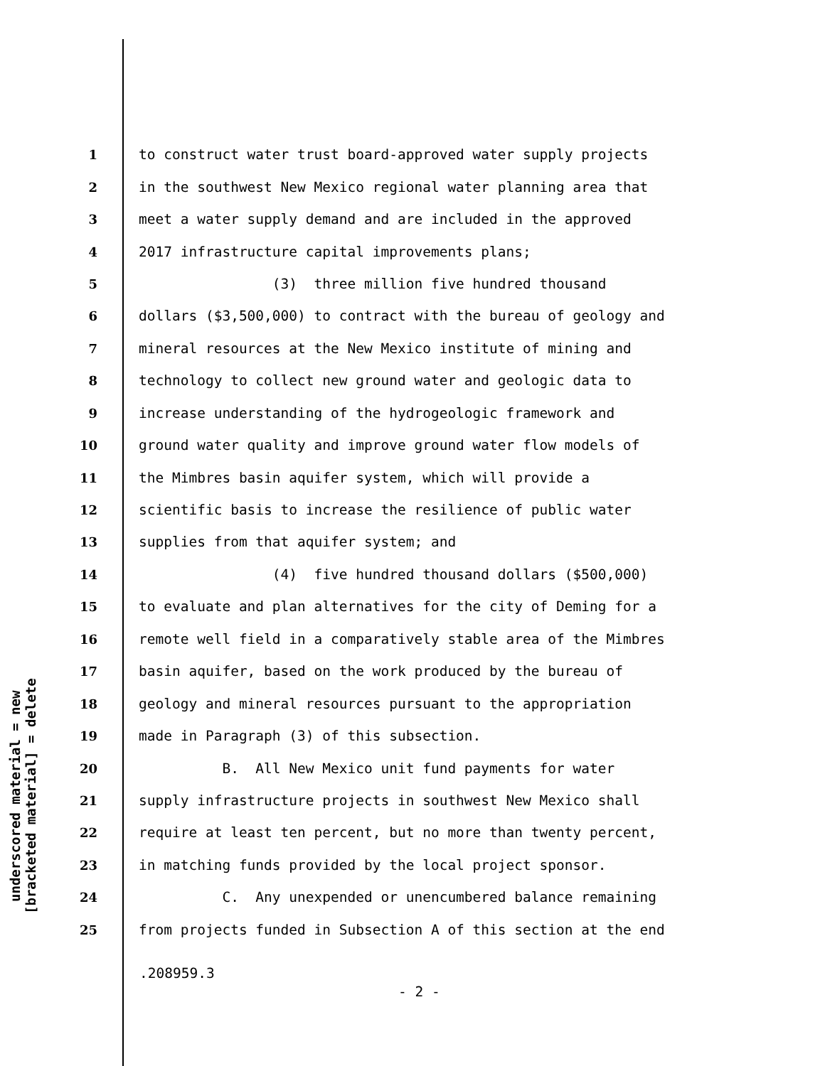underscored material = new
[bracketed material] = delete
1 to construct water trust board-approved water supply projects
2 in the southwest New Mexico regional water planning area that
3 meet a water supply demand and are included in the approved
4 2017 infrastructure capital improvements plans;
5 (3) three million five hundred thousand
6 dollars ($3,500,000) to contract with the bureau of geology and
7 mineral resources at the New Mexico institute of mining and
8 technology to collect new ground water and geologic data to
9 increase understanding of the hydrogeologic framework and
10 ground water quality and improve ground water flow models of
11 the Mimbres basin aquifer system, which will provide a
12 scientific basis to increase the resilience of public water
13 supplies from that aquifer system; and
14 (4) five hundred thousand dollars ($500,000)
15 to evaluate and plan alternatives for the city of Deming for a
16 remote well field in a comparatively stable area of the Mimbres
17 basin aquifer, based on the work produced by the bureau of
18 geology and mineral resources pursuant to the appropriation
19 made in Paragraph (3) of this subsection.
20 B. All New Mexico unit fund payments for water
21 supply infrastructure projects in southwest New Mexico shall
22 require at least ten percent, but no more than twenty percent,
23 in matching funds provided by the local project sponsor.
24 C. Any unexpended or unencumbered balance remaining
25 from projects funded in Subsection A of this section at the end
.208959.3
- 2 -